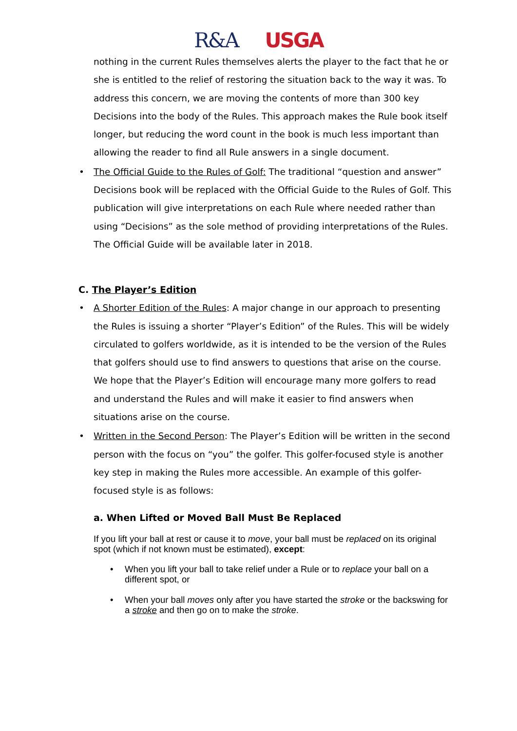R&A USGA
nothing in the current Rules themselves alerts the player to the fact that he or she is entitled to the relief of restoring the situation back to the way it was. To address this concern, we are moving the contents of more than 300 key Decisions into the body of the Rules. This approach makes the Rule book itself longer, but reducing the word count in the book is much less important than allowing the reader to find all Rule answers in a single document.
• The Official Guide to the Rules of Golf: The traditional “question and answer” Decisions book will be replaced with the Official Guide to the Rules of Golf. This publication will give interpretations on each Rule where needed rather than using “Decisions” as the sole method of providing interpretations of the Rules. The Official Guide will be available later in 2018.
C. The Player’s Edition
• A Shorter Edition of the Rules: A major change in our approach to presenting the Rules is issuing a shorter “Player’s Edition” of the Rules. This will be widely circulated to golfers worldwide, as it is intended to be the version of the Rules that golfers should use to find answers to questions that arise on the course. We hope that the Player’s Edition will encourage many more golfers to read and understand the Rules and will make it easier to find answers when situations arise on the course.
• Written in the Second Person: The Player’s Edition will be written in the second person with the focus on “you” the golfer. This golfer-focused style is another key step in making the Rules more accessible. An example of this golfer-focused style is as follows:
a. When Lifted or Moved Ball Must Be Replaced
If you lift your ball at rest or cause it to move, your ball must be replaced on its original spot (which if not known must be estimated), except:
• When you lift your ball to take relief under a Rule or to replace your ball on a different spot, or
• When your ball moves only after you have started the stroke or the backswing for a stroke and then go on to make the stroke.